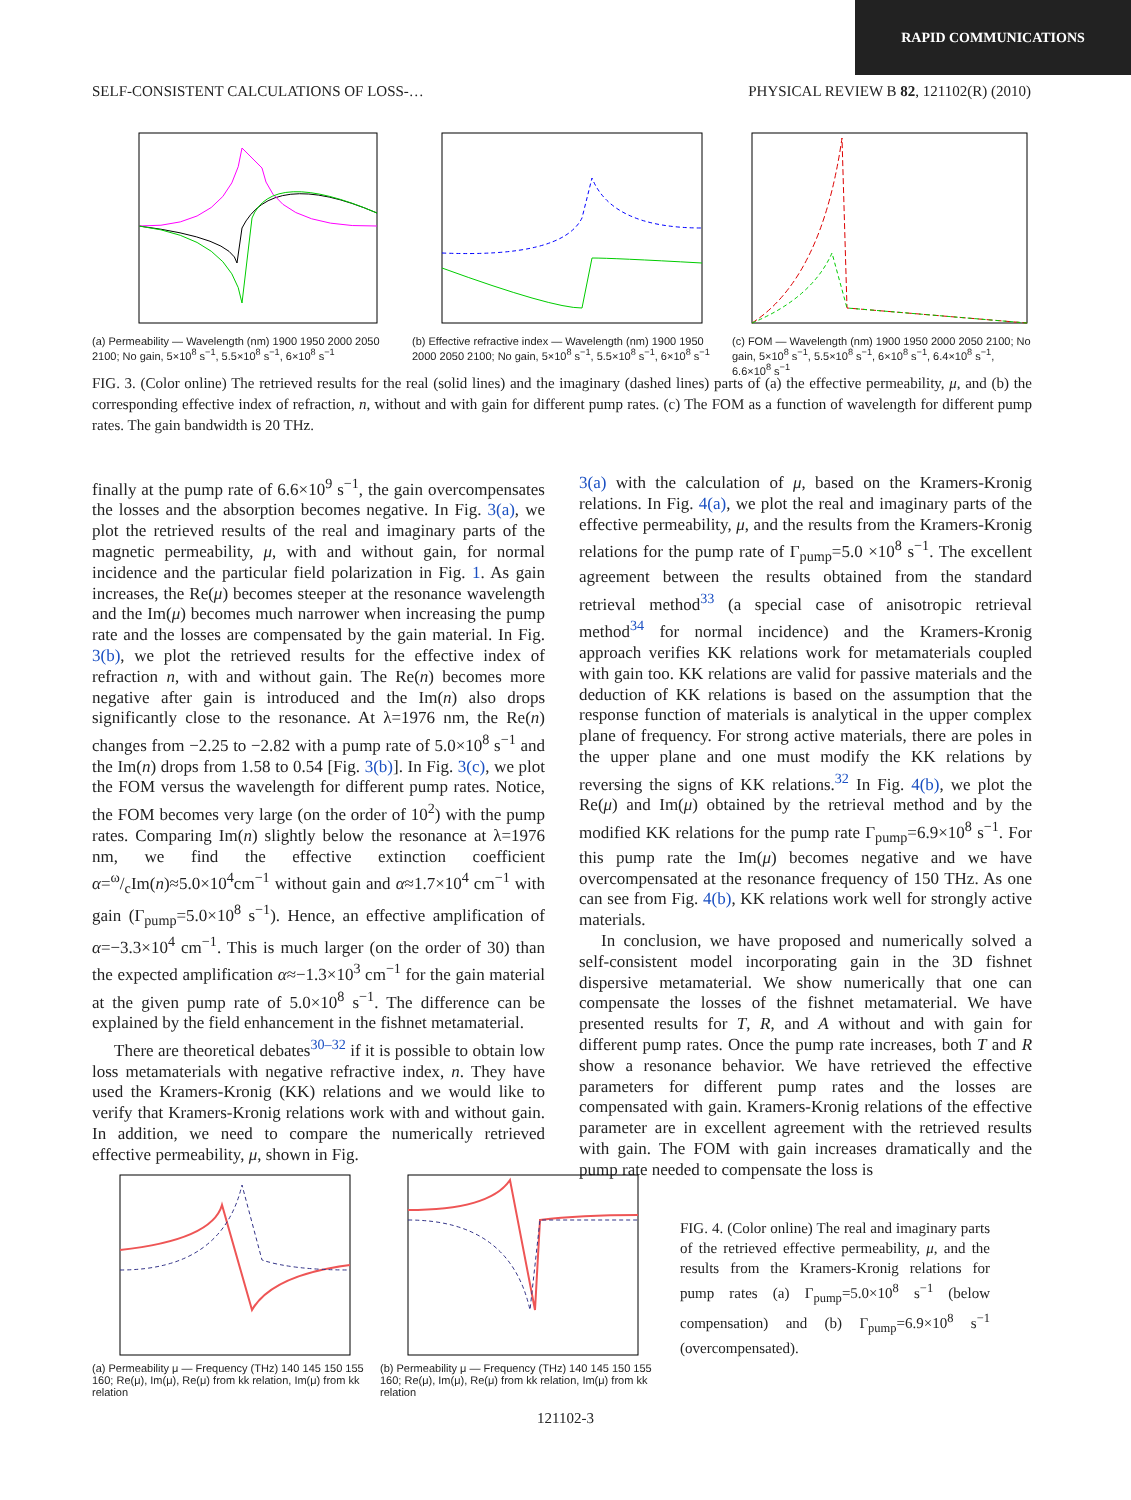RAPID COMMUNICATIONS
SELF-CONSISTENT CALCULATIONS OF LOSS-… PHYSICAL REVIEW B 82, 121102(R) (2010)
(a) Permeability — Wavelength (nm) 1900 1950 2000 2050 2100; No gain, 5×10<sup>8</sup> s<sup>−1</sup>, 5.5×10<sup>8</sup> s<sup>−1</sup>, 6×10<sup>8</sup> s<sup>−1</sup>
(b) Effective refractive index — Wavelength (nm) 1900 1950 2000 2050 2100; No gain, 5×10<sup>8</sup> s<sup>−1</sup>, 5.5×10<sup>8</sup> s<sup>−1</sup>, 6×10<sup>8</sup> s<sup>−1</sup>
(c) FOM — Wavelength (nm) 1900 1950 2000 2050 2100; No gain, 5×10<sup>8</sup> s<sup>−1</sup>, 5.5×10<sup>8</sup> s<sup>−1</sup>, 6×10<sup>8</sup> s<sup>−1</sup>, 6.4×10<sup>8</sup> s<sup>−1</sup>, 6.6×10<sup>8</sup> s<sup>−1</sup>
FIG. 3. (Color online) The retrieved results for the real (solid lines) and the imaginary (dashed lines) parts of (a) the effective permeability, μ, and (b) the corresponding effective index of refraction, n, without and with gain for different pump rates. (c) The FOM as a function of wavelength for different pump rates. The gain bandwidth is 20 THz.
finally at the pump rate of 6.6×10<sup>9</sup> s<sup>−1</sup>, the gain overcompensates the losses and the absorption becomes negative. In Fig. 3(a), we plot the retrieved results of the real and imaginary parts of the magnetic permeability, μ, with and without gain, for normal incidence and the particular field polarization in Fig. 1. As gain increases, the Re(μ) becomes steeper at the resonance wavelength and the Im(μ) becomes much narrower when increasing the pump rate and the losses are compensated by the gain material. In Fig. 3(b), we plot the retrieved results for the effective index of refraction n, with and without gain. The Re(n) becomes more negative after gain is introduced and the Im(n) also drops significantly close to the resonance. At λ=1976 nm, the Re(n) changes from −2.25 to −2.82 with a pump rate of 5.0×10<sup>8</sup> s<sup>−1</sup> and the Im(n) drops from 1.58 to 0.54 [Fig. 3(b)]. In Fig. 3(c), we plot the FOM versus the wavelength for different pump rates. Notice, the FOM becomes very large (on the order of 10<sup>2</sup>) with the pump rates. Comparing Im(n) slightly below the resonance at λ=1976 nm, we find the effective extinction coefficient α=ω/cIm(n)≈5.0×10<sup>4</sup>cm<sup>−1</sup> without gain and α≈1.7×10<sup>4</sup> cm<sup>−1</sup> with gain (Γ<sub>pump</sub>=5.0×10<sup>8</sup> s<sup>−1</sup>). Hence, an effective amplification of α=−3.3×10<sup>4</sup> cm<sup>−1</sup>. This is much larger (on the order of 30) than the expected amplification α≈−1.3×10<sup>3</sup> cm<sup>−1</sup> for the gain material at the given pump rate of 5.0×10<sup>8</sup> s<sup>−1</sup>. The difference can be explained by the field enhancement in the fishnet metamaterial.
There are theoretical debates<sup>30–32</sup> if it is possible to obtain low loss metamaterials with negative refractive index, n. They have used the Kramers-Kronig (KK) relations and we would like to verify that Kramers-Kronig relations work with and without gain. In addition, we need to compare the numerically retrieved effective permeability, μ, shown in Fig.
3(a) with the calculation of μ, based on the Kramers-Kronig relations. In Fig. 4(a), we plot the real and imaginary parts of the effective permeability, μ, and the results from the Kramers-Kronig relations for the pump rate of Γ<sub>pump</sub>=5.0 ×10<sup>8</sup> s<sup>−1</sup>. The excellent agreement between the results obtained from the standard retrieval method<sup>33</sup> (a special case of anisotropic retrieval method<sup>34</sup> for normal incidence) and the Kramers-Kronig approach verifies KK relations work for metamaterials coupled with gain too. KK relations are valid for passive materials and the deduction of KK relations is based on the assumption that the response function of materials is analytical in the upper complex plane of frequency. For strong active materials, there are poles in the upper plane and one must modify the KK relations by reversing the signs of KK relations.<sup>32</sup> In Fig. 4(b), we plot the Re(μ) and Im(μ) obtained by the retrieval method and by the modified KK relations for the pump rate Γ<sub>pump</sub>=6.9×10<sup>8</sup> s<sup>−1</sup>. For this pump rate the Im(μ) becomes negative and we have overcompensated at the resonance frequency of 150 THz. As one can see from Fig. 4(b), KK relations work well for strongly active materials.
In conclusion, we have proposed and numerically solved a self-consistent model incorporating gain in the 3D fishnet dispersive metamaterial. We show numerically that one can compensate the losses of the fishnet metamaterial. We have presented results for T, R, and A without and with gain for different pump rates. Once the pump rate increases, both T and R show a resonance behavior. We have retrieved the effective parameters for different pump rates and the losses are compensated with gain. Kramers-Kronig relations of the effective parameter are in excellent agreement with the retrieved results with gain. The FOM with gain increases dramatically and the pump rate needed to compensate the loss is
(a) Permeability μ — Frequency (THz) 140 145 150 155 160; Re(μ), Im(μ), Re(μ) from kk relation, Im(μ) from kk relation
(b) Permeability μ — Frequency (THz) 140 145 150 155 160; Re(μ), Im(μ), Re(μ) from kk relation, Im(μ) from kk relation
FIG. 4. (Color online) The real and imaginary parts of the retrieved effective permeability, μ, and the results from the Kramers-Kronig relations for pump rates (a) Γ<sub>pump</sub>=5.0×10<sup>8</sup> s<sup>−1</sup> (below compensation) and (b) Γ<sub>pump</sub>=6.9×10<sup>8</sup> s<sup>−1</sup> (overcompensated).
121102-3